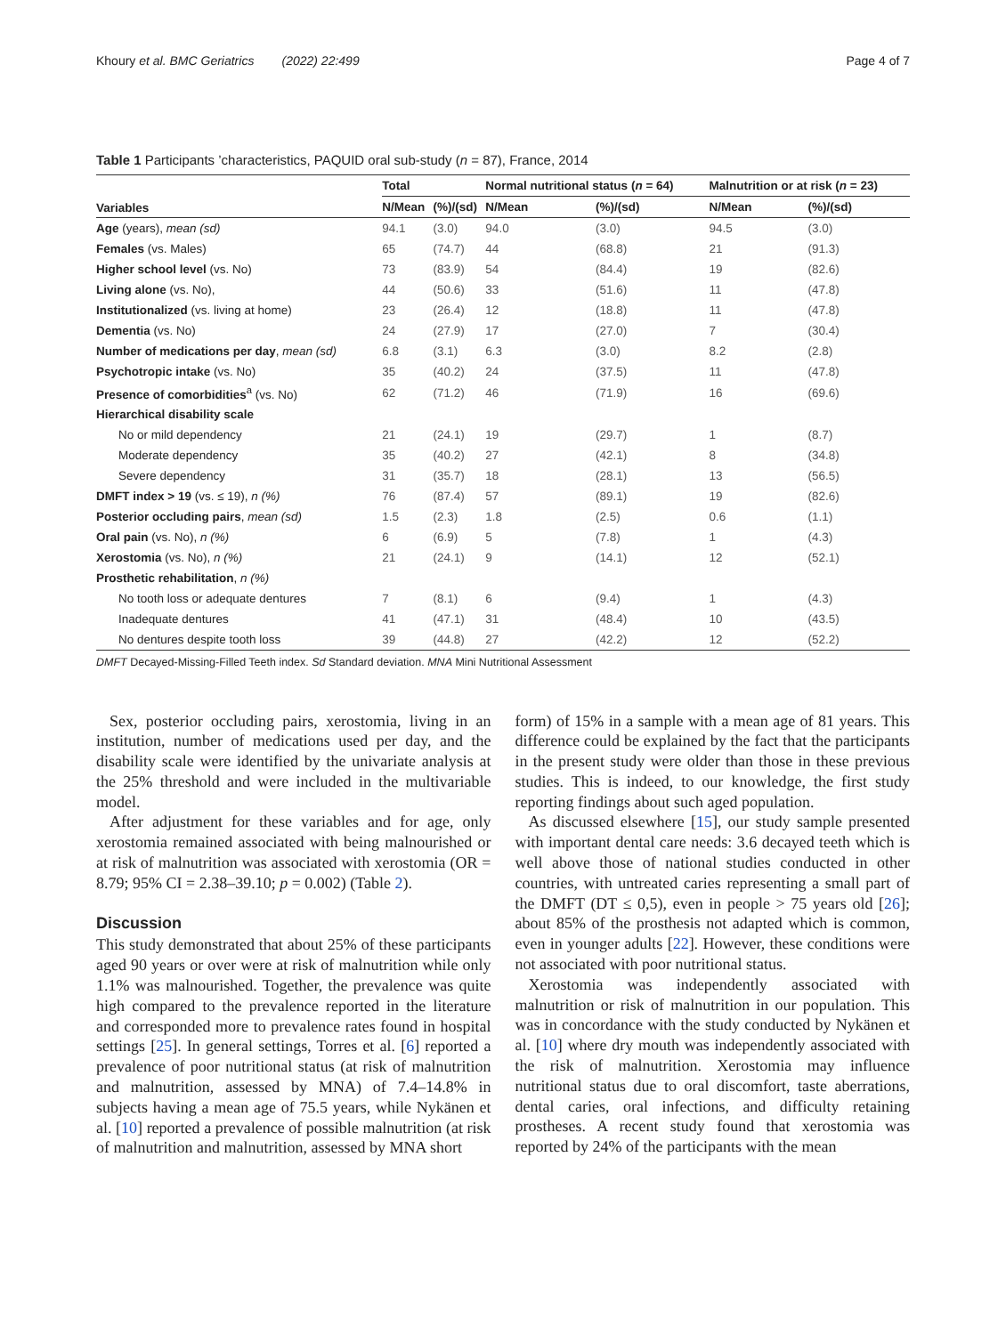Khoury et al. BMC Geriatrics (2022) 22:499 Page 4 of 7
Table 1 Participants ’characteristics, PAQUID oral sub-study (n = 87), France, 2014
| Variables | Total | | Normal nutritional status ( n = 64) | | Malnutrition or at risk ( n = 23) | |
| --- | --- | --- | --- | --- | --- | --- |
| | N/Mean | (%)/(sd) | N/Mean | (%)/(sd) | N/Mean | (%)/(sd) |
| Age (years), mean (sd) | 94.1 | (3.0) | 94.0 | (3.0) | 94.5 | (3.0) |
| Females (vs. Males) | 65 | (74.7) | 44 | (68.8) | 21 | (91.3) |
| Higher school level (vs. No) | 73 | (83.9) | 54 | (84.4) | 19 | (82.6) |
| Living alone (vs. No), | 44 | (50.6) | 33 | (51.6) | 11 | (47.8) |
| Institutionalized (vs. living at home) | 23 | (26.4) | 12 | (18.8) | 11 | (47.8) |
| Dementia (vs. No) | 24 | (27.9) | 17 | (27.0) | 7 | (30.4) |
| Number of medications per day , mean (sd) | 6.8 | (3.1) | 6.3 | (3.0) | 8.2 | (2.8) |
| Psychotropic intake (vs. No) | 35 | (40.2) | 24 | (37.5) | 11 | (47.8) |
| Presence of comorbidities<sup>a</sup> (vs. No) | 62 | (71.2) | 46 | (71.9) | 16 | (69.6) |
| Hierarchical disability scale | | | | | | |
| No or mild dependency | 21 | (24.1) | 19 | (29.7) | 1 | (8.7) |
| Moderate dependency | 35 | (40.2) | 27 | (42.1) | 8 | (34.8) |
| Severe dependency | 31 | (35.7) | 18 | (28.1) | 13 | (56.5) |
| DMFT index > 19 (vs. ≤ 19), n (%) | 76 | (87.4) | 57 | (89.1) | 19 | (82.6) |
| Posterior occluding pairs , mean (sd) | 1.5 | (2.3) | 1.8 | (2.5) | 0.6 | (1.1) |
| Oral pain (vs. No), n (%) | 6 | (6.9) | 5 | (7.8) | 1 | (4.3) |
| Xerostomia (vs. No), n (%) | 21 | (24.1) | 9 | (14.1) | 12 | (52.1) |
| Prosthetic rehabilitation , n (%) | | | | | | |
| No tooth loss or adequate dentures | 7 | (8.1) | 6 | (9.4) | 1 | (4.3) |
| Inadequate dentures | 41 | (47.1) | 31 | (48.4) | 10 | (43.5) |
| No dentures despite tooth loss | 39 | (44.8) | 27 | (42.2) | 12 | (52.2) |
DMFT Decayed-Missing-Filled Teeth index. Sd Standard deviation. MNA Mini Nutritional Assessment
Sex, posterior occluding pairs, xerostomia, living in an institution, number of medications used per day, and the disability scale were identified by the univariate analysis at the 25% threshold and were included in the multivariable model.
After adjustment for these variables and for age, only xerostomia remained associated with being malnourished or at risk of malnutrition was associated with xerostomia (OR = 8.79; 95% CI = 2.38–39.10; p = 0.002) (Table 2).
Discussion
This study demonstrated that about 25% of these participants aged 90 years or over were at risk of malnutrition while only 1.1% was malnourished. Together, the prevalence was quite high compared to the prevalence reported in the literature and corresponded more to prevalence rates found in hospital settings [25]. In general settings, Torres et al. [6] reported a prevalence of poor nutritional status (at risk of malnutrition and malnutrition, assessed by MNA) of 7.4–14.8% in subjects having a mean age of 75.5 years, while Nykänen et al. [10] reported a prevalence of possible malnutrition (at risk of malnutrition and malnutrition, assessed by MNA short
form) of 15% in a sample with a mean age of 81 years. This difference could be explained by the fact that the participants in the present study were older than those in these previous studies. This is indeed, to our knowledge, the first study reporting findings about such aged population.
As discussed elsewhere [15], our study sample presented with important dental care needs: 3.6 decayed teeth which is well above those of national studies conducted in other countries, with untreated caries representing a small part of the DMFT (DT ≤ 0,5), even in people > 75 years old [26]; about 85% of the prosthesis not adapted which is common, even in younger adults [22]. However, these conditions were not associated with poor nutritional status.
Xerostomia was independently associated with malnutrition or risk of malnutrition in our population. This was in concordance with the study conducted by Nykänen et al. [10] where dry mouth was independently associated with the risk of malnutrition. Xerostomia may influence nutritional status due to oral discomfort, taste aberrations, dental caries, oral infections, and difficulty retaining prostheses. A recent study found that xerostomia was reported by 24% of the participants with the mean